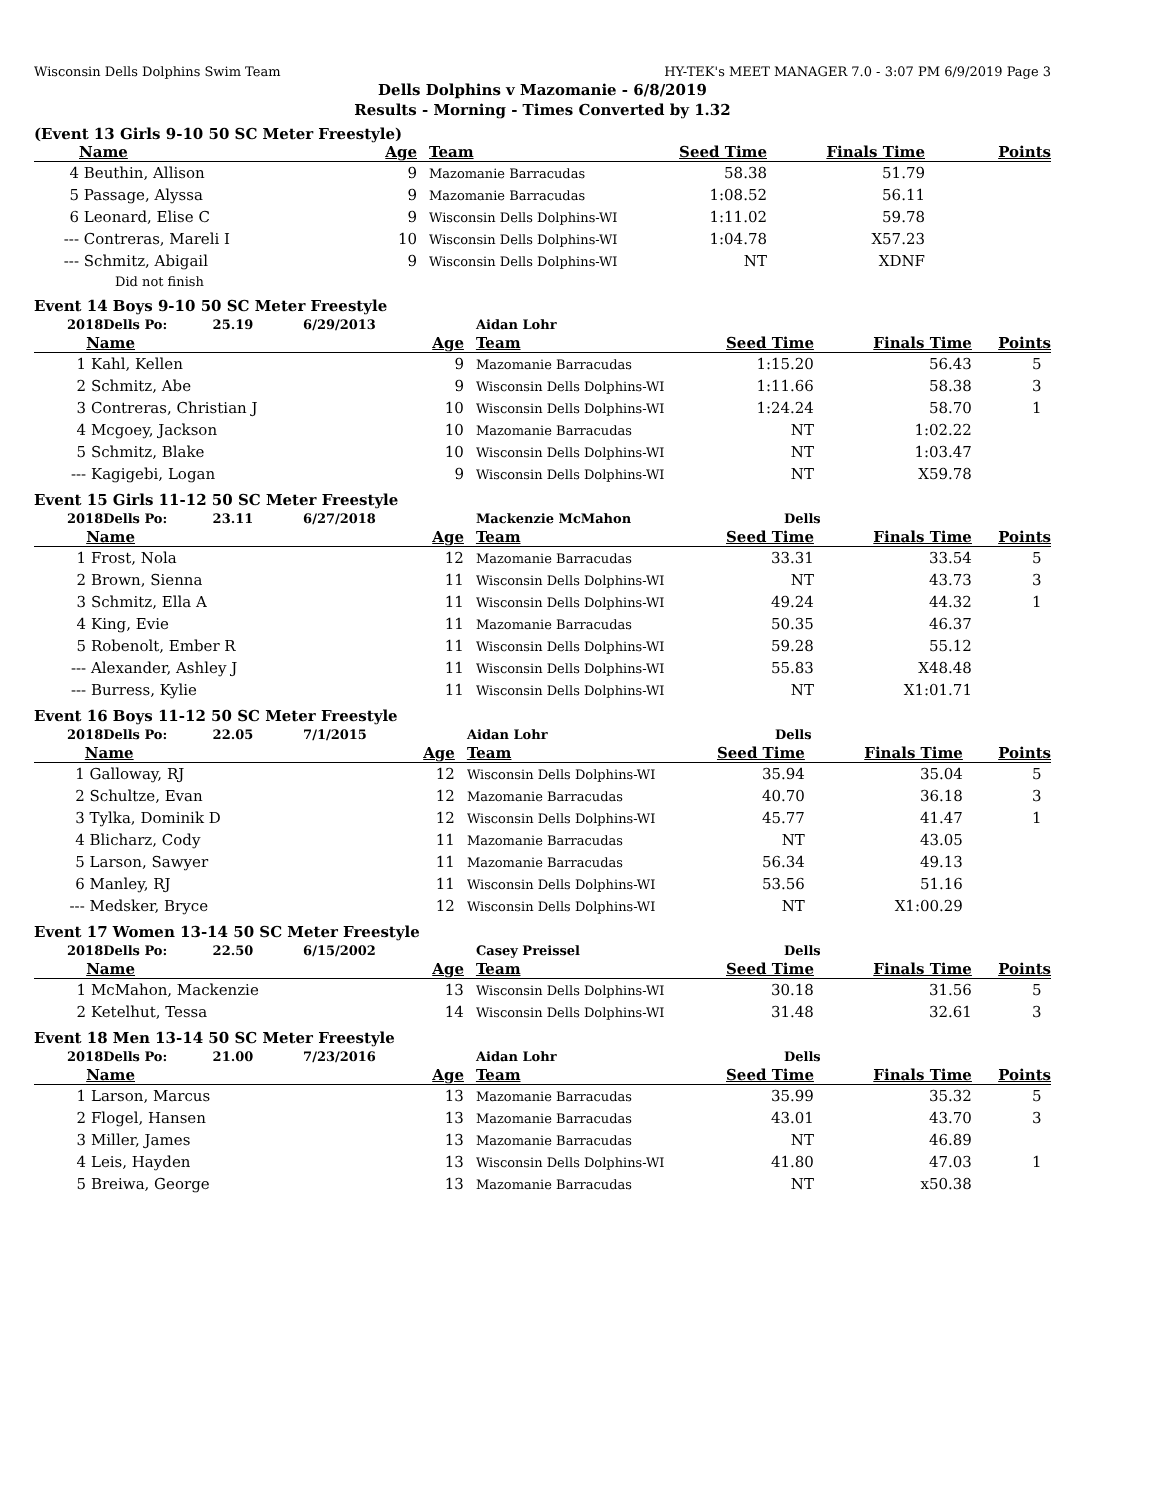Wisconsin Dells Dolphins Swim Team HY-TEK's MEET MANAGER 7.0 - 3:07 PM 6/9/2019 Page 3
Dells Dolphins v Mazomanie - 6/8/2019
Results - Morning - Times Converted by 1.32
(Event 13 Girls 9-10 50 SC Meter Freestyle)
| | Name | Age | Team | Seed Time | Finals Time | Points |
| --- | --- | --- | --- | --- | --- | --- |
| 4 | Beuthin, Allison | 9 | Mazomanie Barracudas | 58.38 | 51.79 | |
| 5 | Passage, Alyssa | 9 | Mazomanie Barracudas | 1:08.52 | 56.11 | |
| 6 | Leonard, Elise C | 9 | Wisconsin Dells Dolphins-WI | 1:11.02 | 59.78 | |
| --- | Contreras, Mareli I | 10 | Wisconsin Dells Dolphins-WI | 1:04.78 | X57.23 | |
| --- | Schmitz, Abigail | 9 | Wisconsin Dells Dolphins-WI | NT | XDNF | |
| | Did not finish | | | | | |
Event 14 Boys 9-10 50 SC Meter Freestyle
| 2018Dells Po: 25.19 6/29/2013 | | | Aidan Lohr | | | |
| | Name | Age | Team | Seed Time | Finals Time | Points |
| 1 | Kahl, Kellen | 9 | Mazomanie Barracudas | 1:15.20 | 56.43 | 5 |
| 2 | Schmitz, Abe | 9 | Wisconsin Dells Dolphins-WI | 1:11.66 | 58.38 | 3 |
| 3 | Contreras, Christian J | 10 | Wisconsin Dells Dolphins-WI | 1:24.24 | 58.70 | 1 |
| 4 | Mcgoey, Jackson | 10 | Mazomanie Barracudas | NT | 1:02.22 | |
| 5 | Schmitz, Blake | 10 | Wisconsin Dells Dolphins-WI | NT | 1:03.47 | |
| --- | Kagigebi, Logan | 9 | Wisconsin Dells Dolphins-WI | NT | X59.78 | |
Event 15 Girls 11-12 50 SC Meter Freestyle
| 2018Dells Po: 23.11 6/27/2018 | | | Mackenzie McMahon | Dells | | |
| | Name | Age | Team | Seed Time | Finals Time | Points |
| 1 | Frost, Nola | 12 | Mazomanie Barracudas | 33.31 | 33.54 | 5 |
| 2 | Brown, Sienna | 11 | Wisconsin Dells Dolphins-WI | NT | 43.73 | 3 |
| 3 | Schmitz, Ella A | 11 | Wisconsin Dells Dolphins-WI | 49.24 | 44.32 | 1 |
| 4 | King, Evie | 11 | Mazomanie Barracudas | 50.35 | 46.37 | |
| 5 | Robenolt, Ember R | 11 | Wisconsin Dells Dolphins-WI | 59.28 | 55.12 | |
| --- | Alexander, Ashley J | 11 | Wisconsin Dells Dolphins-WI | 55.83 | X48.48 | |
| --- | Burress, Kylie | 11 | Wisconsin Dells Dolphins-WI | NT | X1:01.71 | |
Event 16 Boys 11-12 50 SC Meter Freestyle
| 2018Dells Po: 22.05 7/1/2015 | | | Aidan Lohr | Dells | | |
| | Name | Age | Team | Seed Time | Finals Time | Points |
| 1 | Galloway, RJ | 12 | Wisconsin Dells Dolphins-WI | 35.94 | 35.04 | 5 |
| 2 | Schultze, Evan | 12 | Mazomanie Barracudas | 40.70 | 36.18 | 3 |
| 3 | Tylka, Dominik D | 12 | Wisconsin Dells Dolphins-WI | 45.77 | 41.47 | 1 |
| 4 | Blicharz, Cody | 11 | Mazomanie Barracudas | NT | 43.05 | |
| 5 | Larson, Sawyer | 11 | Mazomanie Barracudas | 56.34 | 49.13 | |
| 6 | Manley, RJ | 11 | Wisconsin Dells Dolphins-WI | 53.56 | 51.16 | |
| --- | Medsker, Bryce | 12 | Wisconsin Dells Dolphins-WI | NT | X1:00.29 | |
Event 17 Women 13-14 50 SC Meter Freestyle
| 2018Dells Po: 22.50 6/15/2002 | | | Casey Preissel | Dells | | |
| | Name | Age | Team | Seed Time | Finals Time | Points |
| 1 | McMahon, Mackenzie | 13 | Wisconsin Dells Dolphins-WI | 30.18 | 31.56 | 5 |
| 2 | Ketelhut, Tessa | 14 | Wisconsin Dells Dolphins-WI | 31.48 | 32.61 | 3 |
Event 18 Men 13-14 50 SC Meter Freestyle
| 2018Dells Po: 21.00 7/23/2016 | | | Aidan Lohr | Dells | | |
| | Name | Age | Team | Seed Time | Finals Time | Points |
| 1 | Larson, Marcus | 13 | Mazomanie Barracudas | 35.99 | 35.32 | 5 |
| 2 | Flogel, Hansen | 13 | Mazomanie Barracudas | 43.01 | 43.70 | 3 |
| 3 | Miller, James | 13 | Mazomanie Barracudas | NT | 46.89 | |
| 4 | Leis, Hayden | 13 | Wisconsin Dells Dolphins-WI | 41.80 | 47.03 | 1 |
| 5 | Breiwa, George | 13 | Mazomanie Barracudas | NT | x50.38 | |